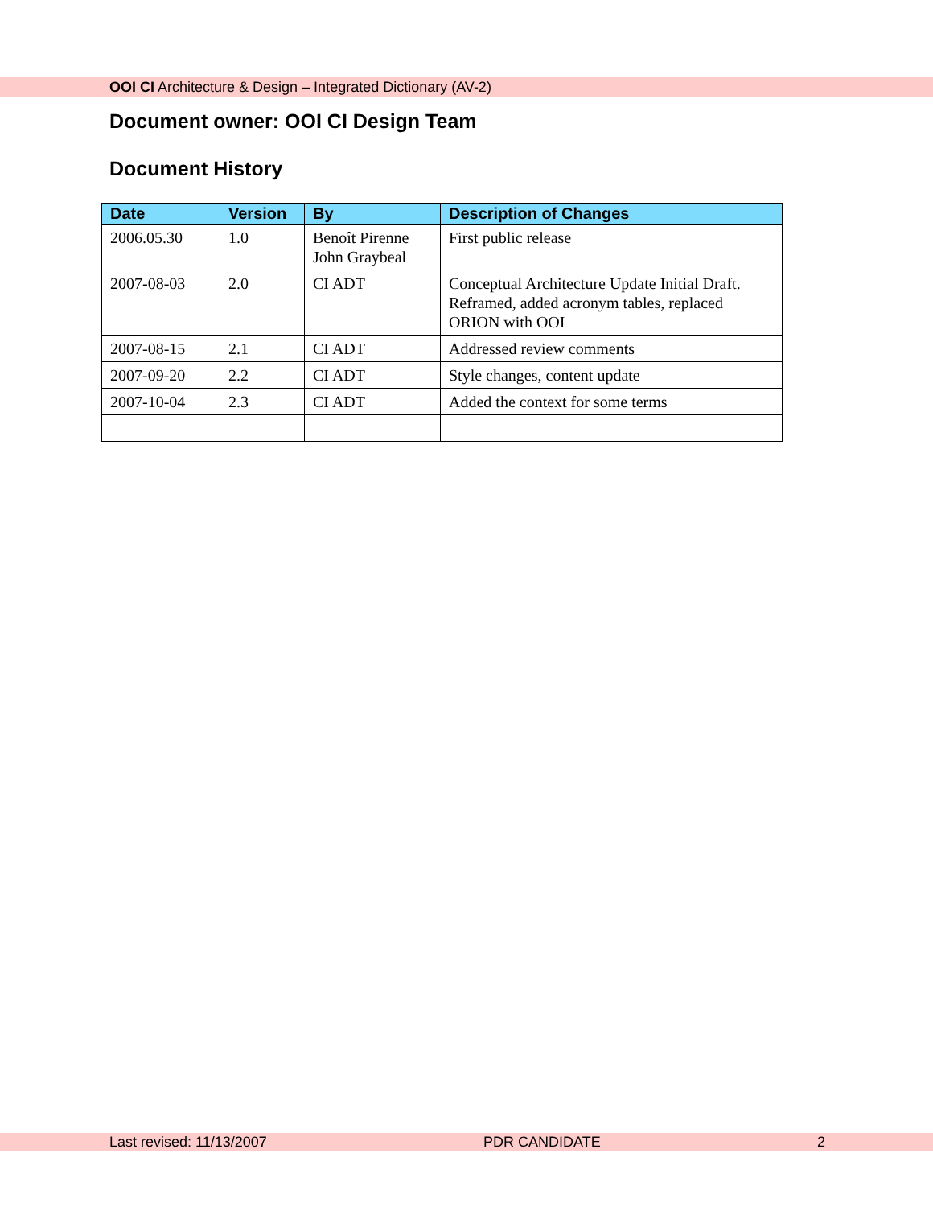OOI CI Architecture & Design – Integrated Dictionary (AV-2)
Document owner: OOI CI Design Team
Document History
| Date | Version | By | Description of Changes |
| --- | --- | --- | --- |
| 2006.05.30 | 1.0 | Benoît Pirenne John Graybeal | First public release |
| 2007-08-03 | 2.0 | CI ADT | Conceptual Architecture Update Initial Draft. Reframed, added acronym tables, replaced ORION with OOI |
| 2007-08-15 | 2.1 | CI ADT | Addressed review comments |
| 2007-09-20 | 2.2 | CI ADT | Style changes, content update |
| 2007-10-04 | 2.3 | CI ADT | Added the context for some terms |
Last revised: 11/13/2007 PDR CANDIDATE 2